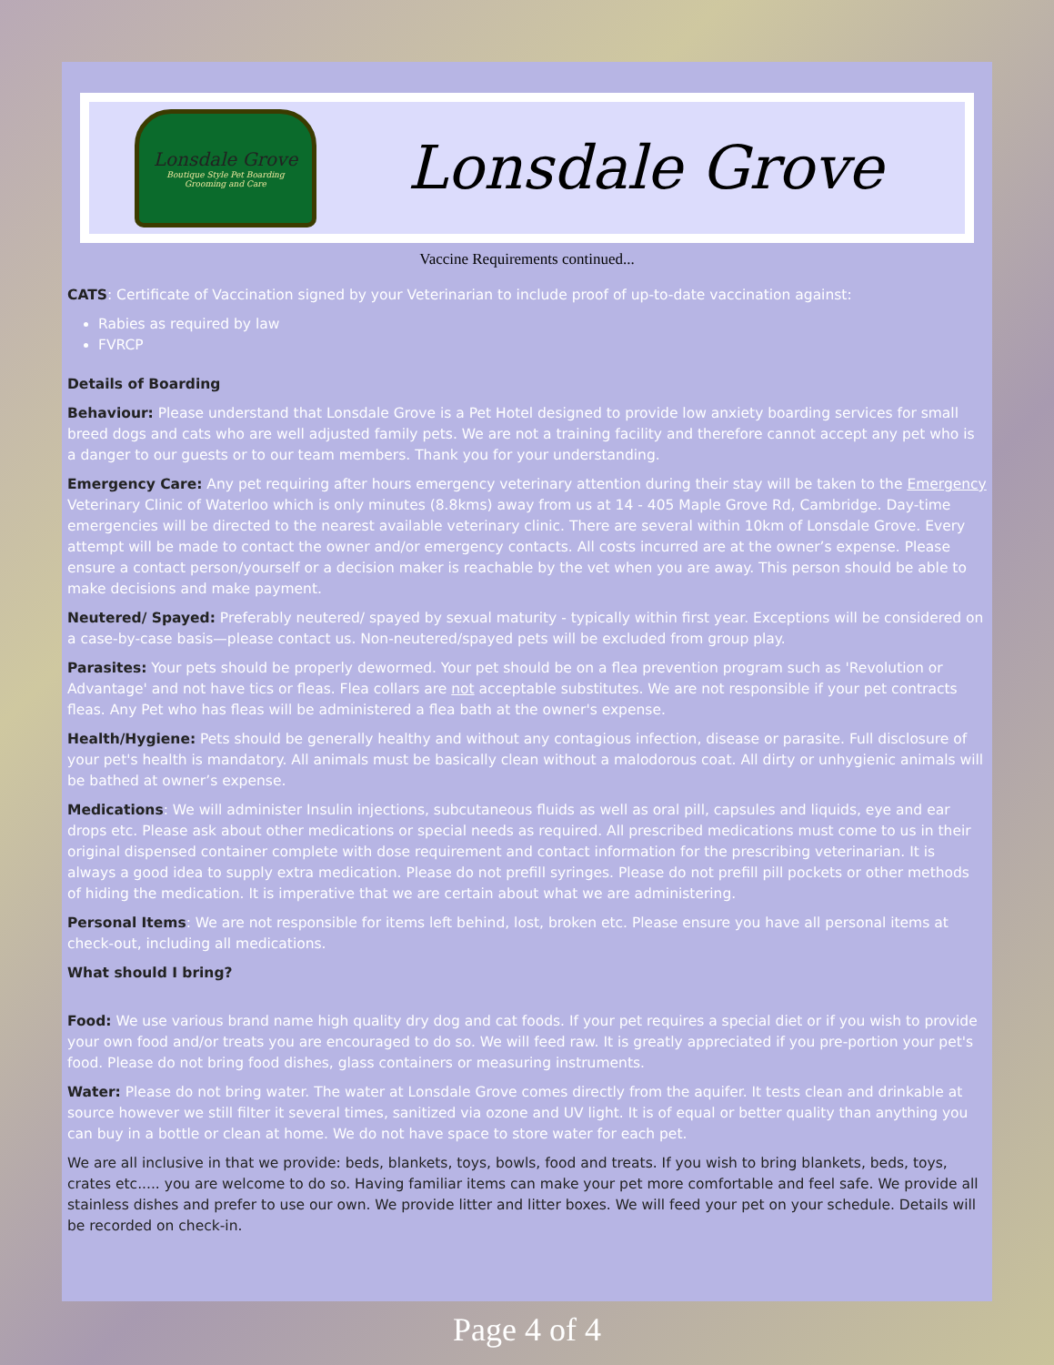Lonsdale Grove
Boutique Style Pet Boarding
Grooming and Care
Lonsdale Grove
Vaccine Requirements continued...
CATS: Certificate of Vaccination signed by your Veterinarian to include proof of up-to-date vaccination against:
Rabies as required by law
FVRCP
Details of Boarding
Behaviour: Please understand that Lonsdale Grove is a Pet Hotel designed to provide low anxiety boarding services for small breed dogs and cats who are well adjusted family pets. We are not a training facility and therefore cannot accept any pet who is a danger to our guests or to our team members. Thank you for your understanding.
Emergency Care: Any pet requiring after hours emergency veterinary attention during their stay will be taken to the Emergency Veterinary Clinic of Waterloo which is only minutes (8.8kms) away from us at 14 - 405 Maple Grove Rd, Cambridge. Day-time emergencies will be directed to the nearest available veterinary clinic. There are several within 10km of Lonsdale Grove. Every attempt will be made to contact the owner and/or emergency contacts. All costs incurred are at the owner’s expense. Please ensure a contact person/yourself or a decision maker is reachable by the vet when you are away. This person should be able to make decisions and make payment.
Neutered/ Spayed: Preferably neutered/ spayed by sexual maturity - typically within first year. Exceptions will be considered on a case-by-case basis—please contact us. Non-neutered/spayed pets will be excluded from group play.
Parasites: Your pets should be properly dewormed. Your pet should be on a flea prevention program such as 'Revolution or Advantage' and not have tics or fleas. Flea collars are not acceptable substitutes. We are not responsible if your pet contracts fleas. Any Pet who has fleas will be administered a flea bath at the owner's expense.
Health/Hygiene: Pets should be generally healthy and without any contagious infection, disease or parasite. Full disclosure of your pet's health is mandatory. All animals must be basically clean without a malodorous coat. All dirty or unhygienic animals will be bathed at owner’s expense.
Medications: We will administer Insulin injections, subcutaneous fluids as well as oral pill, capsules and liquids, eye and ear drops etc. Please ask about other medications or special needs as required. All prescribed medications must come to us in their original dispensed container complete with dose requirement and contact information for the prescribing veterinarian. It is always a good idea to supply extra medication. Please do not prefill syringes. Please do not prefill pill pockets or other methods of hiding the medication. It is imperative that we are certain about what we are administering.
Personal Items: We are not responsible for items left behind, lost, broken etc. Please ensure you have all personal items at check-out, including all medications.
What should I bring?
Food: We use various brand name high quality dry dog and cat foods. If your pet requires a special diet or if you wish to provide your own food and/or treats you are encouraged to do so. We will feed raw. It is greatly appreciated if you pre-portion your pet's food. Please do not bring food dishes, glass containers or measuring instruments.
Water: Please do not bring water. The water at Lonsdale Grove comes directly from the aquifer. It tests clean and drinkable at source however we still filter it several times, sanitized via ozone and UV light. It is of equal or better quality than anything you can buy in a bottle or clean at home. We do not have space to store water for each pet.
We are all inclusive in that we provide: beds, blankets, toys, bowls, food and treats. If you wish to bring blankets, beds, toys, crates etc..... you are welcome to do so. Having familiar items can make your pet more comfortable and feel safe. We provide all stainless dishes and prefer to use our own. We provide litter and litter boxes. We will feed your pet on your schedule. Details will be recorded on check-in.
Page 4 of 4